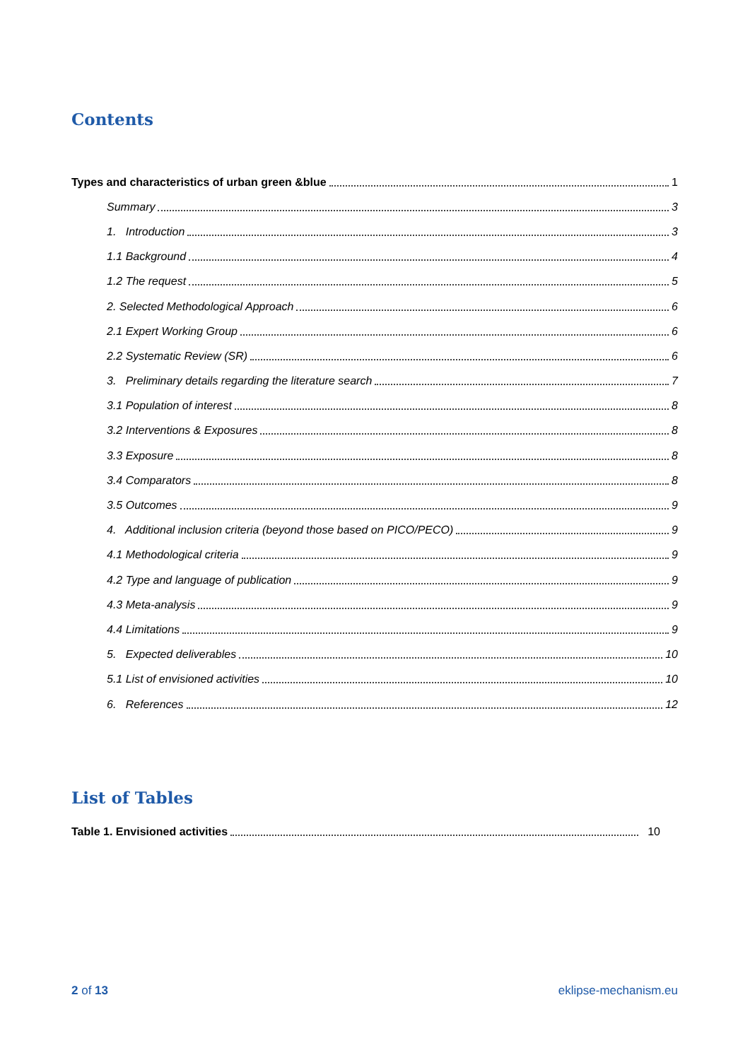Contents
Types and characteristics of urban green &blue 1
Summary 3
1. Introduction 3
1.1 Background 4
1.2 The request 5
2. Selected Methodological Approach 6
2.1 Expert Working Group 6
2.2 Systematic Review (SR) 6
3. Preliminary details regarding the literature search 7
3.1 Population of interest 8
3.2 Interventions & Exposures 8
3.3 Exposure 8
3.4 Comparators 8
3.5 Outcomes 9
4. Additional inclusion criteria (beyond those based on PICO/PECO) 9
4.1 Methodological criteria 9
4.2 Type and language of publication 9
4.3 Meta-analysis 9
4.4 Limitations 9
5. Expected deliverables 10
5.1 List of envisioned activities 10
6. References 12
List of Tables
Table 1. Envisioned activities 10
2 of 13 eklipse-mechanism.eu